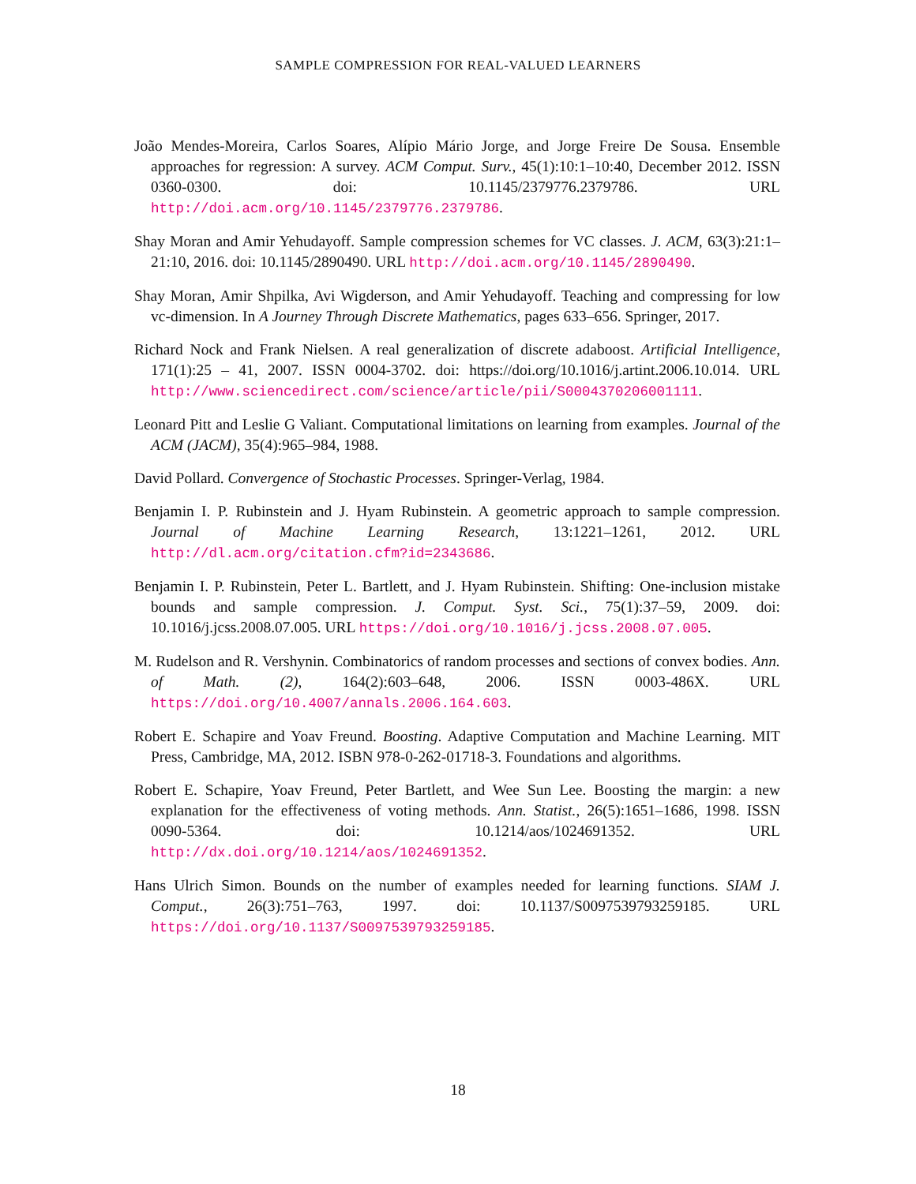SAMPLE COMPRESSION FOR REAL-VALUED LEARNERS
João Mendes-Moreira, Carlos Soares, Alípio Mário Jorge, and Jorge Freire De Sousa. Ensemble approaches for regression: A survey. ACM Comput. Surv., 45(1):10:1–10:40, December 2012. ISSN 0360-0300. doi: 10.1145/2379776.2379786. URL http://doi.acm.org/10.1145/2379776.2379786.
Shay Moran and Amir Yehudayoff. Sample compression schemes for VC classes. J. ACM, 63(3):21:1–21:10, 2016. doi: 10.1145/2890490. URL http://doi.acm.org/10.1145/2890490.
Shay Moran, Amir Shpilka, Avi Wigderson, and Amir Yehudayoff. Teaching and compressing for low vc-dimension. In A Journey Through Discrete Mathematics, pages 633–656. Springer, 2017.
Richard Nock and Frank Nielsen. A real generalization of discrete adaboost. Artificial Intelligence, 171(1):25 – 41, 2007. ISSN 0004-3702. doi: https://doi.org/10.1016/j.artint.2006.10.014. URL http://www.sciencedirect.com/science/article/pii/S0004370206001111.
Leonard Pitt and Leslie G Valiant. Computational limitations on learning from examples. Journal of the ACM (JACM), 35(4):965–984, 1988.
David Pollard. Convergence of Stochastic Processes. Springer-Verlag, 1984.
Benjamin I. P. Rubinstein and J. Hyam Rubinstein. A geometric approach to sample compression. Journal of Machine Learning Research, 13:1221–1261, 2012. URL http://dl.acm.org/citation.cfm?id=2343686.
Benjamin I. P. Rubinstein, Peter L. Bartlett, and J. Hyam Rubinstein. Shifting: One-inclusion mistake bounds and sample compression. J. Comput. Syst. Sci., 75(1):37–59, 2009. doi: 10.1016/j.jcss.2008.07.005. URL https://doi.org/10.1016/j.jcss.2008.07.005.
M. Rudelson and R. Vershynin. Combinatorics of random processes and sections of convex bodies. Ann. of Math. (2), 164(2):603–648, 2006. ISSN 0003-486X. URL https://doi.org/10.4007/annals.2006.164.603.
Robert E. Schapire and Yoav Freund. Boosting. Adaptive Computation and Machine Learning. MIT Press, Cambridge, MA, 2012. ISBN 978-0-262-01718-3. Foundations and algorithms.
Robert E. Schapire, Yoav Freund, Peter Bartlett, and Wee Sun Lee. Boosting the margin: a new explanation for the effectiveness of voting methods. Ann. Statist., 26(5):1651–1686, 1998. ISSN 0090-5364. doi: 10.1214/aos/1024691352. URL http://dx.doi.org/10.1214/aos/1024691352.
Hans Ulrich Simon. Bounds on the number of examples needed for learning functions. SIAM J. Comput., 26(3):751–763, 1997. doi: 10.1137/S0097539793259185. URL https://doi.org/10.1137/S0097539793259185.
18